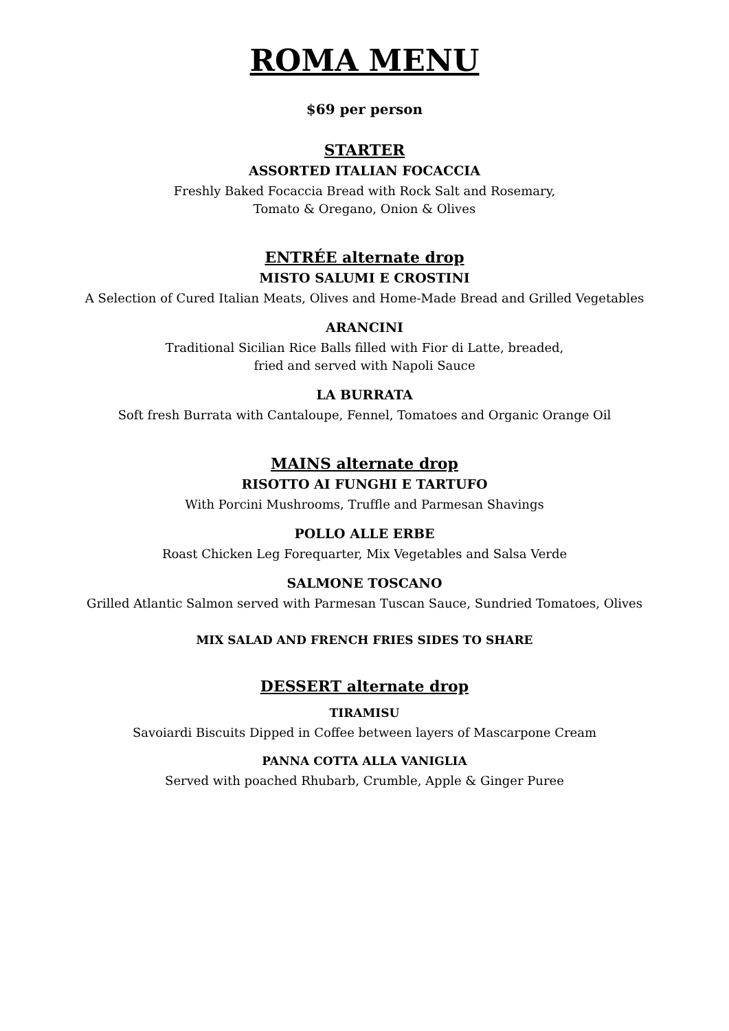ROMA MENU
$69 per person
STARTER
ASSORTED ITALIAN FOCACCIA
Freshly Baked Focaccia Bread with Rock Salt and Rosemary,
Tomato & Oregano, Onion & Olives
ENTRÉE alternate drop
MISTO SALUMI E CROSTINI
A Selection of Cured Italian Meats, Olives and Home-Made Bread and Grilled Vegetables
ARANCINI
Traditional Sicilian Rice Balls filled with Fior di Latte, breaded,
fried and served with Napoli Sauce
LA BURRATA
Soft fresh Burrata with Cantaloupe, Fennel, Tomatoes and Organic Orange Oil
MAINS alternate drop
RISOTTO AI FUNGHI E TARTUFO
With Porcini Mushrooms, Truffle and Parmesan Shavings
POLLO ALLE ERBE
Roast Chicken Leg Forequarter, Mix Vegetables and Salsa Verde
SALMONE TOSCANO
Grilled Atlantic Salmon served with Parmesan Tuscan Sauce, Sundried Tomatoes, Olives
MIX SALAD AND FRENCH FRIES SIDES TO SHARE
DESSERT alternate drop
TIRAMISU
Savoiardi Biscuits Dipped in Coffee between layers of Mascarpone Cream
PANNA COTTA ALLA VANIGLIA
Served with poached Rhubarb, Crumble, Apple & Ginger Puree